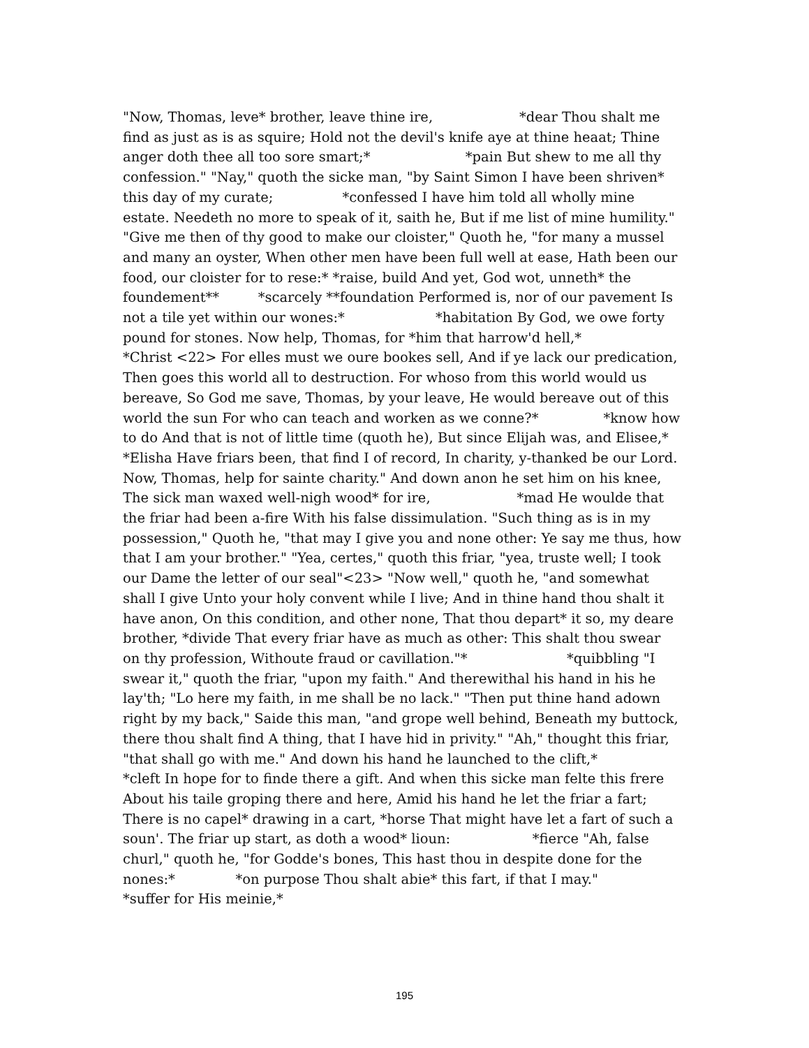"Now, Thomas, leve* brother, leave thine ire, *dear Thou shalt me find as just as is as squire; Hold not the devil's knife aye at thine heaat; Thine anger doth thee all too sore smart;* *pain But shew to me all thy confession." "Nay," quoth the sicke man, "by Saint Simon I have been shriven* this day of my curate; *confessed I have him told all wholly mine estate. Needeth no more to speak of it, saith he, But if me list of mine humility." "Give me then of thy good to make our cloister," Quoth he, "for many a mussel and many an oyster, When other men have been full well at ease, Hath been our food, our cloister for to rese:* *raise, build And yet, God wot, unneth* the foundement** *scarcely **foundation Performed is, nor of our pavement Is not a tile yet within our wones:* *habitation By God, we owe forty pound for stones. Now help, Thomas, for *him that harrow'd hell,* *Christ <22> For elles must we oure bookes sell, And if ye lack our predication, Then goes this world all to destruction. For whoso from this world would us bereave, So God me save, Thomas, by your leave, He would bereave out of this world the sun For who can teach and worken as we conne?* *know how to do And that is not of little time (quoth he), But since Elijah was, and Elisee,* *Elisha Have friars been, that find I of record, In charity, y-thanked be our Lord. Now, Thomas, help for sainte charity." And down anon he set him on his knee, The sick man waxed well-nigh wood* for ire, *mad He woulde that the friar had been a-fire With his false dissimulation. "Such thing as is in my possession," Quoth he, "that may I give you and none other: Ye say me thus, how that I am your brother." "Yea, certes," quoth this friar, "yea, truste well; I took our Dame the letter of our seal"<23> "Now well," quoth he, "and somewhat shall I give Unto your holy convent while I live; And in thine hand thou shalt it have anon, On this condition, and other none, That thou depart* it so, my deare brother, *divide That every friar have as much as other: This shalt thou swear on thy profession, Withoute fraud or cavillation."* *quibbling "I swear it," quoth the friar, "upon my faith." And therewithal his hand in his he lay'th; "Lo here my faith, in me shall be no lack." "Then put thine hand adown right by my back," Saide this man, "and grope well behind, Beneath my buttock, there thou shalt find A thing, that I have hid in privity." "Ah," thought this friar, "that shall go with me." And down his hand he launched to the clift,* *cleft In hope for to finde there a gift. And when this sicke man felte this frere About his taile groping there and here, Amid his hand he let the friar a fart; There is no capel* drawing in a cart, *horse That might have let a fart of such a soun'. The friar up start, as doth a wood* lioun: *fierce "Ah, false churl," quoth he, "for Godde's bones, This hast thou in despite done for the nones:* *on purpose Thou shalt abie* this fart, if that I may." *suffer for His meinie,*
195